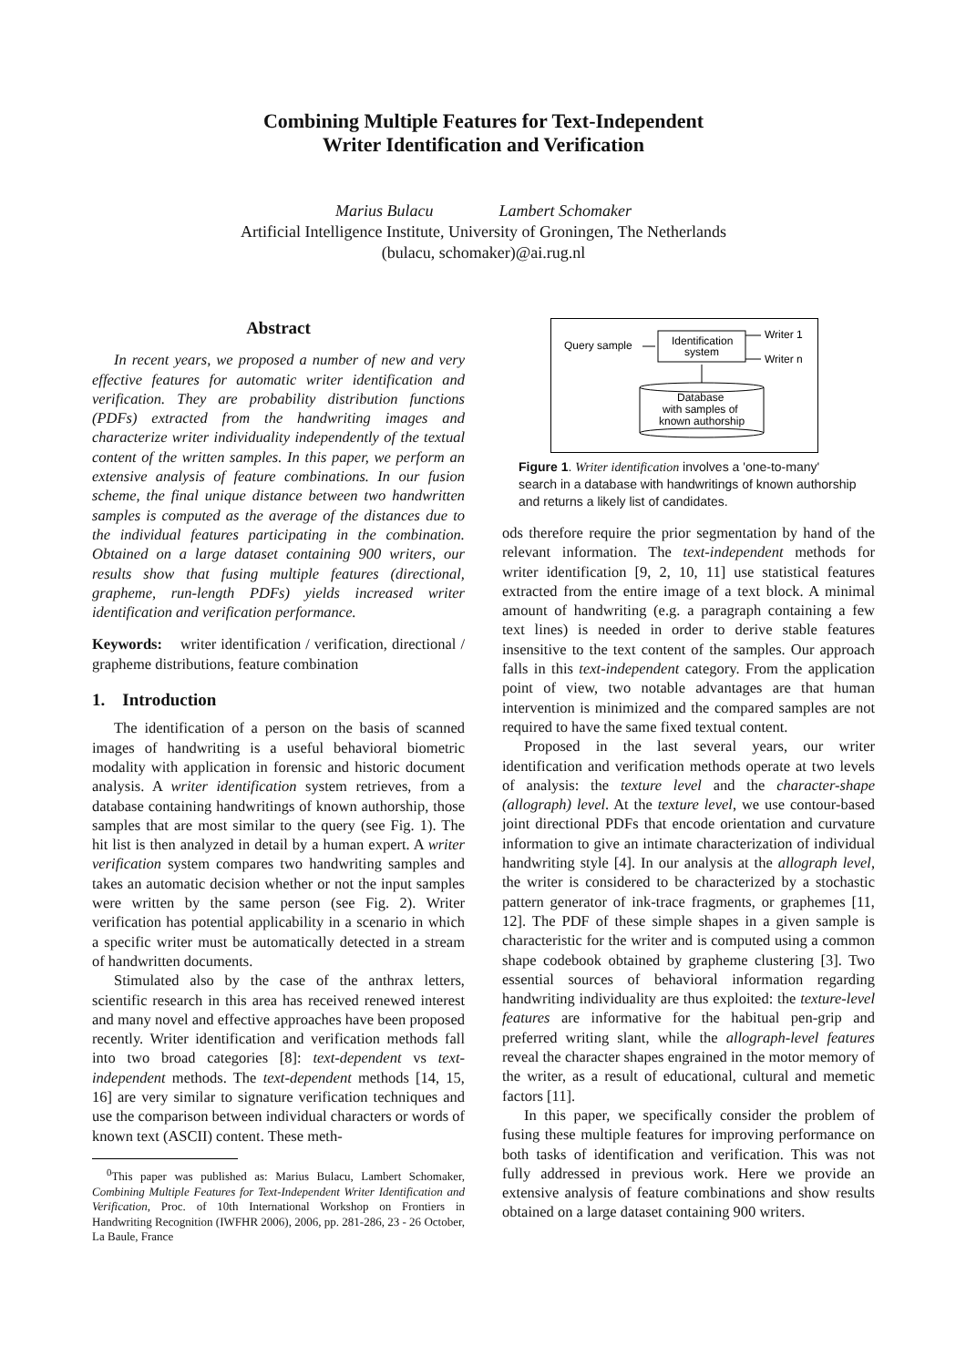Combining Multiple Features for Text-Independent
Writer Identification and Verification
Marius Bulacu Lambert Schomaker
Artificial Intelligence Institute, University of Groningen, The Netherlands
(bulacu, schomaker)@ai.rug.nl
Abstract
In recent years, we proposed a number of new and very effective features for automatic writer identification and verification. They are probability distribution functions (PDFs) extracted from the handwriting images and characterize writer individuality independently of the textual content of the written samples. In this paper, we perform an extensive analysis of feature combinations. In our fusion scheme, the final unique distance between two handwritten samples is computed as the average of the distances due to the individual features participating in the combination. Obtained on a large dataset containing 900 writers, our results show that fusing multiple features (directional, grapheme, run-length PDFs) yields increased writer identification and verification performance.
Keywords: writer identification / verification, directional / grapheme distributions, feature combination
1. Introduction
The identification of a person on the basis of scanned images of handwriting is a useful behavioral biometric modality with application in forensic and historic document analysis. A writer identification system retrieves, from a database containing handwritings of known authorship, those samples that are most similar to the query (see Fig. 1). The hit list is then analyzed in detail by a human expert. A writer verification system compares two handwriting samples and takes an automatic decision whether or not the input samples were written by the same person (see Fig. 2). Writer verification has potential applicability in a scenario in which a specific writer must be automatically detected in a stream of handwritten documents.
Stimulated also by the case of the anthrax letters, scientific research in this area has received renewed interest and many novel and effective approaches have been proposed recently. Writer identification and verification methods fall into two broad categories [8]: text-dependent vs text-independent methods. The text-dependent methods [14, 15, 16] are very similar to signature verification techniques and use the comparison between individual characters or words of known text (ASCII) content. These meth-
<sup>0</sup> This paper was published as: Marius Bulacu, Lambert Schomaker, Combining Multiple Features for Text-Independent Writer Identification and Verification, Proc. of 10th International Workshop on Frontiers in Handwriting Recognition (IWFHR 2006), 2006, pp. 281-286, 23 - 26 October, La Baule, France
Query sample
Identification
system
Writer 1
Writer n
Database
with samples of
known authorship
Figure 1. Writer identification involves a 'one-to-many' search in a database with handwritings of known authorship and returns a likely list of candidates.
ods therefore require the prior segmentation by hand of the relevant information. The text-independent methods for writer identification [9, 2, 10, 11] use statistical features extracted from the entire image of a text block. A minimal amount of handwriting (e.g. a paragraph containing a few text lines) is needed in order to derive stable features insensitive to the text content of the samples. Our approach falls in this text-independent category. From the application point of view, two notable advantages are that human intervention is minimized and the compared samples are not required to have the same fixed textual content.
Proposed in the last several years, our writer identification and verification methods operate at two levels of analysis: the texture level and the character-shape (allograph) level. At the texture level, we use contour-based joint directional PDFs that encode orientation and curvature information to give an intimate characterization of individual handwriting style [4]. In our analysis at the allograph level, the writer is considered to be characterized by a stochastic pattern generator of ink-trace fragments, or graphemes [11, 12]. The PDF of these simple shapes in a given sample is characteristic for the writer and is computed using a common shape codebook obtained by grapheme clustering [3]. Two essential sources of behavioral information regarding handwriting individuality are thus exploited: the texture-level features are informative for the habitual pen-grip and preferred writing slant, while the allograph-level features reveal the character shapes engrained in the motor memory of the writer, as a result of educational, cultural and memetic factors [11].
In this paper, we specifically consider the problem of fusing these multiple features for improving performance on both tasks of identification and verification. This was not fully addressed in previous work. Here we provide an extensive analysis of feature combinations and show results obtained on a large dataset containing 900 writers.